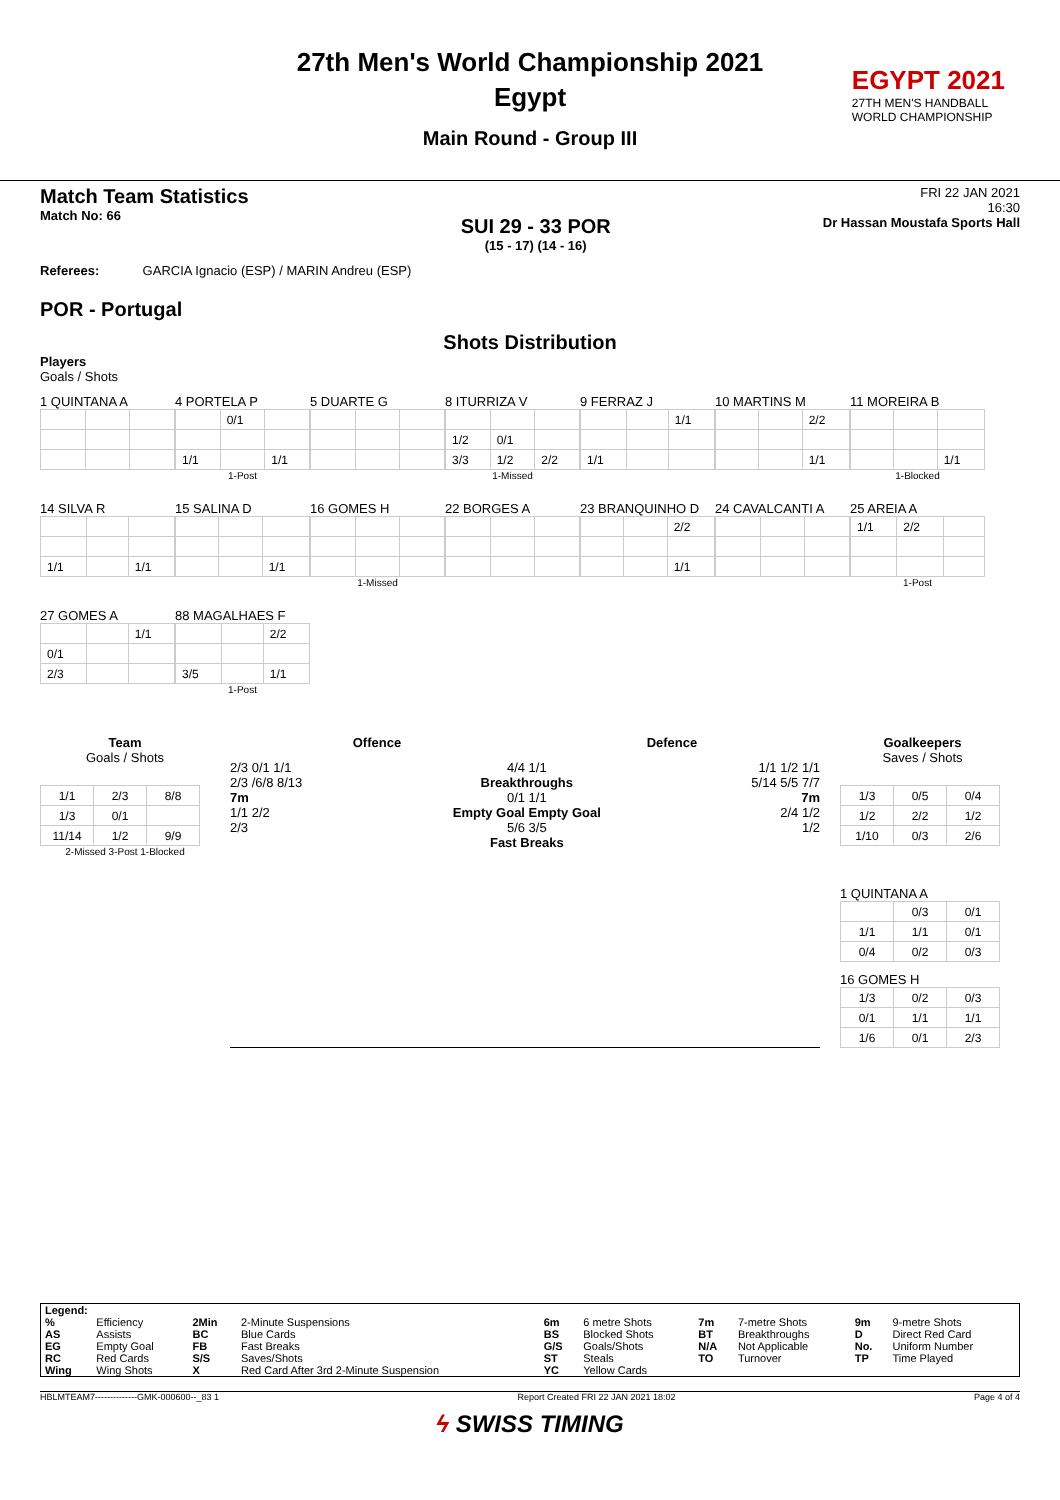27th Men's World Championship 2021
Egypt
Main Round - Group III
EGYPT 2021
27TH MEN'S HANDBALL
WORLD CHAMPIONSHIP
Match Team Statistics
Match No: 66
SUI 29 - 33 POR
(15 - 17) (14 - 16)
FRI 22 JAN 2021
16:30
Dr Hassan Moustafa Sports Hall
Referees: GARCIA Ignacio (ESP) / MARIN Andreu (ESP)
POR - Portugal
Shots Distribution
Players
Goals / Shots
1 QUINTANA A
4 PORTELA P
| | 0/1 | |
| 1/1 | | 1/1 |
1-Post
5 DUARTE G
8 ITURRIZA V
| 1/2 | 0/1 | |
| 3/3 | 1/2 | 2/2 |
1-Missed
9 FERRAZ J
| | | 1/1 |
| 1/1 | | |
10 MARTINS M
| | | 2/2 |
| | | 1/1 |
11 MOREIRA B
| | | 1/1 |
1-Blocked
14 SILVA R
| 1/1 | | 1/1 |
15 SALINA D
| | | 1/1 |
16 GOMES H
1-Missed
22 BORGES A
23 BRANQUINHO D
| | | 2/2 |
| | | 1/1 |
24 CAVALCANTI A
25 AREIA A
| 1/1 | 2/2 | |
1-Post
27 GOMES A
| | | 1/1 |
| 0/1 | | |
| 2/3 | | |
88 MAGALHAES F
| | | 2/2 |
| 3/5 | | 1/1 |
1-Post
Team
Goals / Shots
| 1/1 | 2/3 | 8/8 |
| 1/3 | 0/1 | |
| 11/14 | 1/2 | 9/9 |
2-Missed 3-Post 1-Blocked
Offence Defence
2/3 0/1 1/1
2/3 /6/8 8/13
7m
1/1 2/2
2/3
4/4 1/1
Breakthroughs
0/1 1/1
Empty Goal Empty Goal
5/6 3/5
Fast Breaks
1/1 1/2 1/1
5/14 5/5 7/7
7m
2/4 1/2
1/2
Goalkeepers
Saves / Shots
| 1/3 | 0/5 | 0/4 |
| 1/2 | 2/2 | 1/2 |
| 1/10 | 0/3 | 2/6 |
1 QUINTANA A
| | 0/3 | 0/1 |
| 1/1 | 1/1 | 0/1 |
| 0/4 | 0/2 | 0/3 |
16 GOMES H
| 1/3 | 0/2 | 0/3 |
| 0/1 | 1/1 | 1/1 |
| 1/6 | 0/1 | 2/3 |
| Legend: | | | | | | | | | |
| % | Efficiency | 2Min | 2-Minute Suspensions | 6m | 6 metre Shots | 7m | 7-metre Shots | 9m | 9-metre Shots |
| AS | Assists | BC | Blue Cards | BS | Blocked Shots | BT | Breakthroughs | D | Direct Red Card |
| EG | Empty Goal | FB | Fast Breaks | G/S | Goals/Shots | N/A | Not Applicable | No. | Uniform Number |
| RC | Red Cards | S/S | Saves/Shots | ST | Steals | TO | Turnover | TP | Time Played |
| Wing | Wing Shots | X | Red Card After 3rd 2-Minute Suspension | YC | Yellow Cards | | | | |
HBLMTEAM7--------------GMK-000600--_83 1 Report Created FRI 22 JAN 2021 18:02 Page 4 of 4
ϟ SWISS TIMING